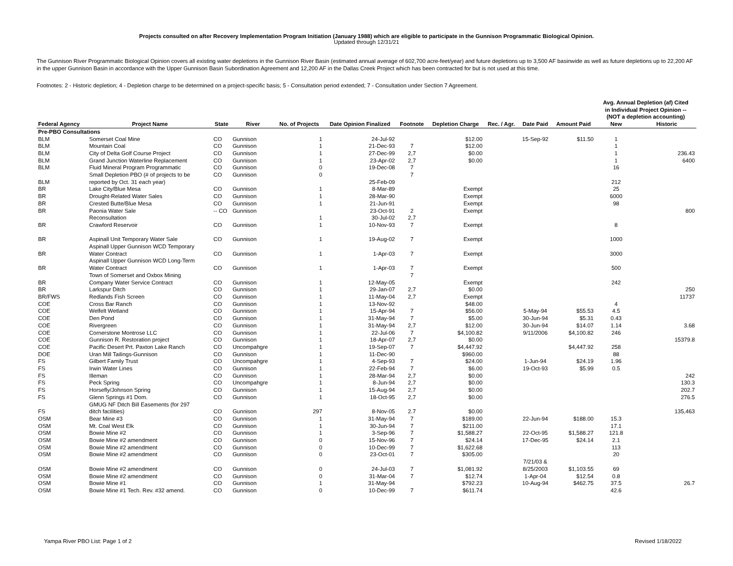Projects consulted on after Recovery Implementation Program Initiation (January 1988) which are eligible to participate in the Gunnison Programmatic Biological Opinion.
Updated through 12/31/21
The Gunnison River Programmatic Biological Opinion covers all existing water depletions in the Gunnison River Basin (estimated annual average of 602,700 acre-feet/year) and future depletions up to 3,500 AF basinwide as well as future depletions up to 22,200 AF in the upper Gunnison Basin in accordance with the Upper Gunnison Basin Subordination Agreement and 12,200 AF in the Dallas Creek Project which has been contracted for but is not used at this time.
Footnotes: 2 - Historic depletion; 4 - Depletion charge to be determined on a project-specific basis; 5 - Consultation period extended; 7 - Consultation under Section 7 Agreement.
| Federal Agency | Project Name | State | River | No. of Projects | Date Opinion Finalized | Footnote | Depletion Charge | Rec. / Agr. | Date Paid | Amount Paid | Avg. Annual Depletion (af) Cited in Individual Project Opinion -- (NOT a depletion accounting) | |
| --- | --- | --- | --- | --- | --- | --- | --- | --- | --- | --- | --- | --- |
| | | | | | | | | | | | New | Historic |
| Pre-PBO Consultations | | | | | | | | | | | | |
| BLM | Somerset Coal Mine | CO | Gunnison | 1 | 24-Jul-92 | | $12.00 | | 15-Sep-92 | $11.50 | 1 | |
| BLM | Mountain Coal | CO | Gunnison | 1 | 21-Dec-93 | 7 | $12.00 | | | | 1 | |
| BLM | City of Delta Golf Course Project | CO | Gunnison | 1 | 27-Dec-99 | 2,7 | $0.00 | | | | 1 | 236.43 |
| BLM | Grand Junction Waterline Replacement | CO | Gunnison | 1 | 23-Apr-02 | 2,7 | $0.00 | | | | 1 | 6400 |
| BLM | Fluid Mineral Program Programmatic | CO | Gunnison | 0 | 19-Dec-08 | 7 | | | | | 16 | |
| | Small Depletion PBO (# of projects to be | CO | Gunnison | 0 | | 7 | | | | | | |
| BLM | reported by Oct. 31 each year) | | | | 25-Feb-09 | | | | | | 212 | |
| BR | Lake City/Blue Mesa | CO | Gunnison | 1 | 8-Mar-89 | | Exempt | | | | 25 | |
| BR | Drought-Related Water Sales | CO | Gunnison | 1 | 28-Mar-90 | | Exempt | | | | 6000 | |
| BR | Crested Butte/Blue Mesa | CO | Gunnison | 1 | 21-Jun-91 | | Exempt | | | | 98 | |
| BR | Paonia Water Sale | -- CO | Gunnison | | 23-Oct-91 | 2 | Exempt | | | | | 800 |
| | Reconsultation | | | 1 | 30-Jul-02 | 2,7 | | | | | | |
| BR | Crawford Reservoir | CO | Gunnison | 1 | 10-Nov-93 | 7 | Exempt | | | | 8 | |
| BR | Aspinall Unit Temporary Water Sale | CO | Gunnison | 1 | 19-Aug-02 | 7 | Exempt | | | | 1000 | |
| | Aspinall Upper Gunnison WCD Temporary | | | | | | | | | | | |
| BR | Water Contract | CO | Gunnison | 1 | 1-Apr-03 | 7 | Exempt | | | | 3000 | |
| | Aspinall Upper Gunnison WCD Long-Term | | | | | | | | | | | |
| BR | Water Contract | CO | Gunnison | 1 | 1-Apr-03 | 7 | Exempt | | | | 500 | |
| | Town of Somerset and Oxbox Mining | | | | | 7 | | | | | | |
| BR | Company Water Service Contract | CO | Gunnison | 1 | 12-May-05 | | Exempt | | | | 242 | |
| BR | Larkspur Ditch | CO | Gunnison | 1 | 29-Jan-07 | 2,7 | $0.00 | | | | | 250 |
| BR/FWS | Redlands Fish Screen | CO | Gunnison | 1 | 11-May-04 | 2,7 | Exempt | | | | | 11737 |
| COE | Cross Bar Ranch | CO | Gunnison | 1 | 13-Nov-92 | | $48.00 | | | | 4 | |
| COE | Welfelt Wetland | CO | Gunnison | 1 | 15-Apr-94 | 7 | $56.00 | | 5-May-94 | $55.53 | 4.5 | |
| COE | Den Pond | CO | Gunnison | 1 | 31-May-94 | 7 | $5.00 | | 30-Jun-94 | $5.31 | 0.43 | |
| COE | Rivergreen | CO | Gunnison | 1 | 31-May-94 | 2,7 | $12.00 | | 30-Jun-94 | $14.07 | 1.14 | 3.68 |
| COE | Cornerstone Montrose LLC | CO | Gunnison | 1 | 22-Jul-06 | 7 | $4,100.82 | | 9/11/2006 | $4,100.82 | 246 | |
| COE | Gunnison R. Restoration project | CO | Gunnison | 1 | 18-Apr-07 | 2,7 | $0.00 | | | | | 15379.8 |
| COE | Pacific Desert Prt. Paxton Lake Ranch | CO | Uncompahgre | 1 | 19-Sep-07 | 7 | $4,447.92 | | | $4,447.92 | 258 | |
| DOE | Uran Mill Tailings-Gunnison | CO | Gunnison | 1 | 11-Dec-90 | | $960.00 | | | | 88 | |
| FS | Gilbert Family Trust | CO | Uncompahgre | 1 | 4-Sep-93 | 7 | $24.00 | | 1-Jun-94 | $24.19 | 1.96 | |
| FS | Irwin Water Lines | CO | Gunnison | 1 | 22-Feb-94 | 7 | $6.00 | | 19-Oct-93 | $5.99 | 0.5 | |
| FS | Illeman | CO | Gunnison | 1 | 28-Mar-94 | 2,7 | $0.00 | | | | | 242 |
| FS | Peck Spring | CO | Uncompahgre | 1 | 8-Jun-94 | 2,7 | $0.00 | | | | | 130.3 |
| FS | Horsefly/Johnson Spring | CO | Gunnison | 1 | 15-Aug-94 | 2,7 | $0.00 | | | | | 202.7 |
| FS | Glenn Springs #1 Dom. | CO | Gunnison | 1 | 18-Oct-95 | 2,7 | $0.00 | | | | | 276.5 |
| | GMUG NF Ditch Bill Easements (for 297 | | | | | | | | | | | |
| FS | ditch facilities) | CO | Gunnison | 297 | 8-Nov-05 | 2.7 | $0.00 | | | | | 135,463 |
| OSM | Bear Mine #3 | CO | Gunnison | 1 | 31-May-94 | 7 | $189.00 | | 22-Jun-94 | $188.00 | 15.3 | |
| OSM | Mt. Coal West Elk | CO | Gunnison | 1 | 30-Jun-94 | 7 | $211.00 | | | | 17.1 | |
| OSM | Bowie Mine #2 | CO | Gunnison | 1 | 3-Sep-96 | 7 | $1,588.27 | | 22-Oct-95 | $1,588.27 | 121.8 | |
| OSM | Bowie Mine #2 amendment | CO | Gunnison | 0 | 15-Nov-96 | 7 | $24.14 | | 17-Dec-95 | $24.14 | 2.1 | |
| OSM | Bowie Mine #2 amendment | CO | Gunnison | 0 | 10-Dec-99 | 7 | $1,622.68 | | | | 113 | |
| OSM | Bowie Mine #2 amendment | CO | Gunnison | 0 | 23-Oct-01 | 7 | $305.00 | | | | 20 | |
| OSM | Bowie Mine #2 amendment | CO | Gunnison | 0 | 24-Jul-03 | 7 | $1,081.92 | | 7/21/03 & 8/25/2003 | $1,103.55 | 69 | |
| OSM | Bowie Mine #2 amendment | CO | Gunnison | 0 | 31-Mar-04 | 7 | $12.74 | | 1-Apr-04 | $12.54 | 0.8 | |
| OSM | Bowie Mine #1 | CO | Gunnison | 1 | 31-May-94 | | $792.23 | | 10-Aug-94 | $462.75 | 37.5 | 26.7 |
| OSM | Bowie Mine #1 Tech. Rev. #32 amend. | CO | Gunnison | 0 | 10-Dec-99 | 7 | $611.74 | | | | 42.6 | |
Yampa River PBO List: Page 1 of 2 Revised 1/18/2022